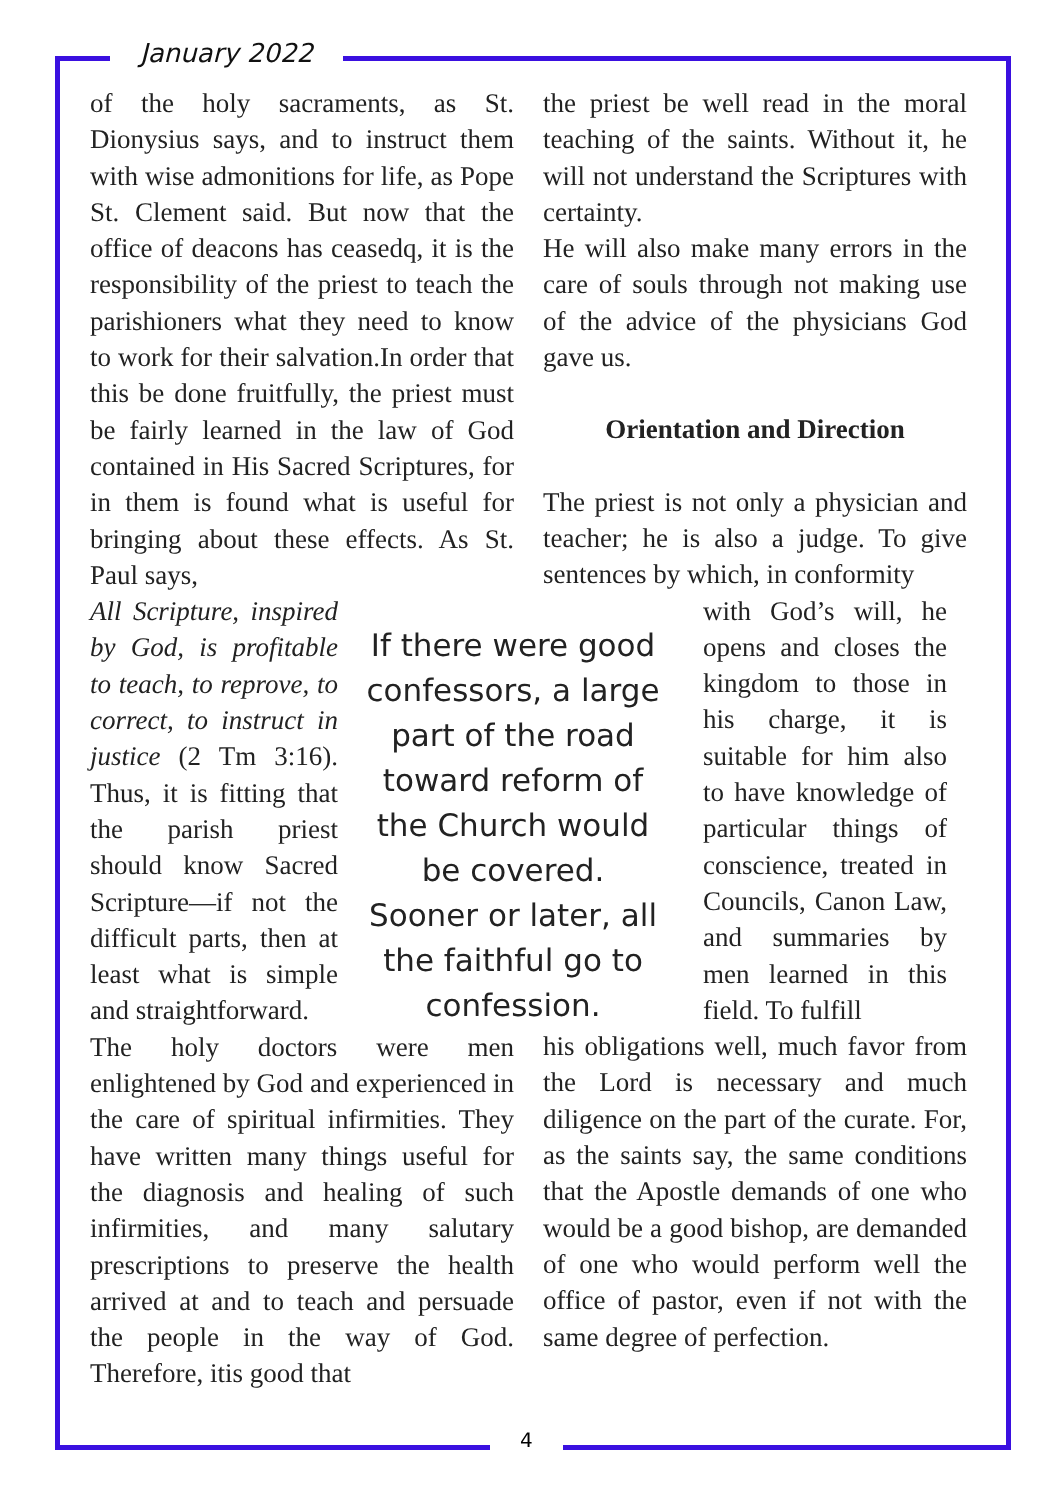January 2022
of the holy sacraments, as St. Dionysius says, and to instruct them with wise admonitions for life, as Pope St. Clement said. But now that the office of deacons has ceasedq, it is the responsibility of the priest to teach the parishioners what they need to know to work for their salvation.In order that this be done fruitfully, the priest must be fairly learned in the law of God contained in His Sacred Scriptures, for in them is found what is useful for bringing about these effects. As St. Paul says,
All Scripture, inspired by God, is profitable to teach, to reprove, to correct, to instruct in justice (2 Tm 3:16). Thus, it is fitting that the parish priest should know Sacred Scripture—if not the difficult parts, then at least what is simple and straightforward.
The holy doctors were men enlightened by God and experienced in the care of spiritual infirmities. They have written many things useful for the diagnosis and healing of such infirmities, and many salutary prescriptions to preserve the health arrived at and to teach and persuade the people in the way of God. Therefore, itis good that
the priest be well read in the moral teaching of the saints. Without it, he will not understand the Scriptures with certainty.
He will also make many errors in the care of souls through not making use of the advice of the physicians God gave us.
Orientation and Direction
The priest is not only a physician and teacher; he is also a judge. To give sentences by which, in conformity
If there were good confessors, a large part of the road toward reform of the Church would be covered. Sooner or later, all the faithful go to confession.
with God’s will, he opens and closes the kingdom to those in his charge, it is suitable for him also to have knowledge of particular things of conscience, treated in Councils, Canon Law, and summaries by men learned in this field. To fulfill
his obligations well, much favor from the Lord is necessary and much diligence on the part of the curate. For, as the saints say, the same conditions that the Apostle demands of one who would be a good bishop, are demanded of one who would perform well the office of pastor, even if not with the same degree of perfection.
4